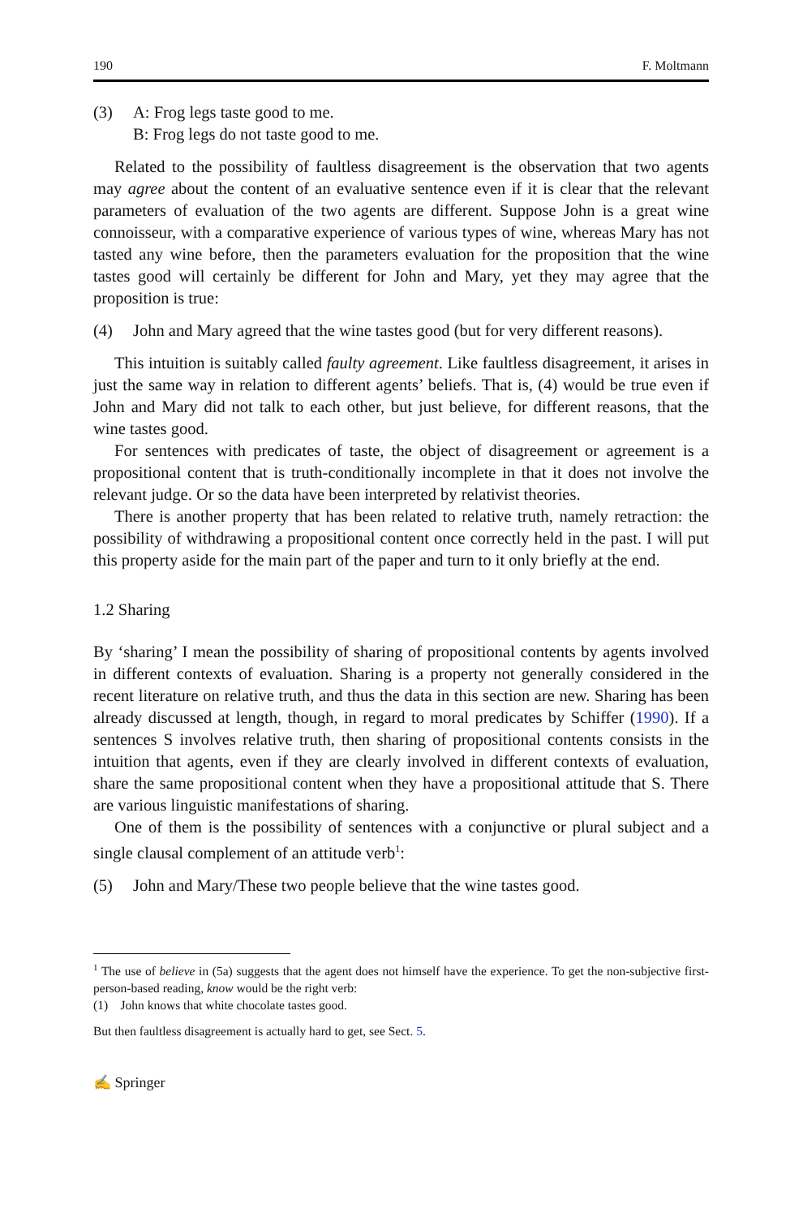190 F. Moltmann
(3) A: Frog legs taste good to me.
B: Frog legs do not taste good to me.
Related to the possibility of faultless disagreement is the observation that two agents may agree about the content of an evaluative sentence even if it is clear that the relevant parameters of evaluation of the two agents are different. Suppose John is a great wine connoisseur, with a comparative experience of various types of wine, whereas Mary has not tasted any wine before, then the parameters evaluation for the proposition that the wine tastes good will certainly be different for John and Mary, yet they may agree that the proposition is true:
(4) John and Mary agreed that the wine tastes good (but for very different reasons).
This intuition is suitably called faulty agreement. Like faultless disagreement, it arises in just the same way in relation to different agents’ beliefs. That is, (4) would be true even if John and Mary did not talk to each other, but just believe, for different reasons, that the wine tastes good.
For sentences with predicates of taste, the object of disagreement or agreement is a propositional content that is truth-conditionally incomplete in that it does not involve the relevant judge. Or so the data have been interpreted by relativist theories.
There is another property that has been related to relative truth, namely retraction: the possibility of withdrawing a propositional content once correctly held in the past. I will put this property aside for the main part of the paper and turn to it only briefly at the end.
1.2 Sharing
By ‘sharing’ I mean the possibility of sharing of propositional contents by agents involved in different contexts of evaluation. Sharing is a property not generally considered in the recent literature on relative truth, and thus the data in this section are new. Sharing has been already discussed at length, though, in regard to moral predicates by Schiffer (1990). If a sentences S involves relative truth, then sharing of propositional contents consists in the intuition that agents, even if they are clearly involved in different contexts of evaluation, share the same propositional content when they have a propositional attitude that S. There are various linguistic manifestations of sharing.
One of them is the possibility of sentences with a conjunctive or plural subject and a single clausal complement of an attitude verb<sup>1</sup>:
(5) John and Mary/These two people believe that the wine tastes good.
<sup>1</sup> The use of believe in (5a) suggests that the agent does not himself have the experience. To get the non-subjective first-person-based reading, know would be the right verb:
(1) John knows that white chocolate tastes good.
But then faultless disagreement is actually hard to get, see Sect. 5.
✍ Springer